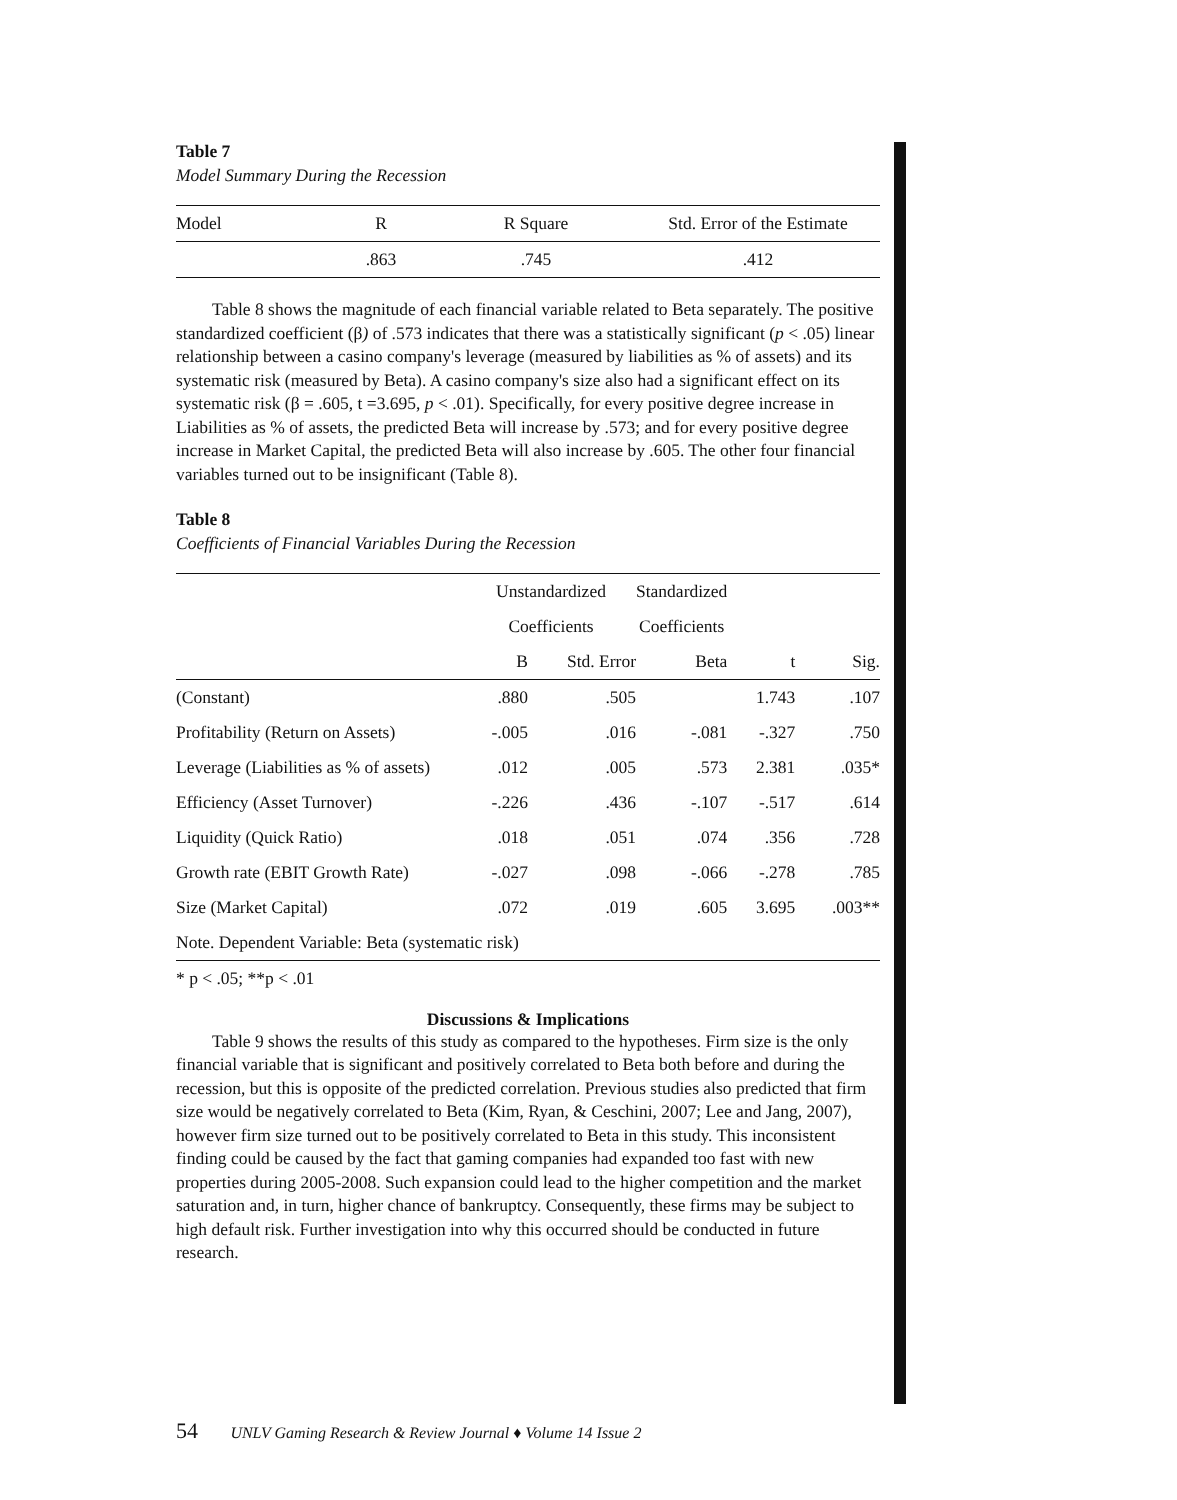Table 7
Model Summary During the Recession
| Model | R | R Square | Std. Error of the Estimate |
| | .863 | .745 | .412 |
Table 8 shows the magnitude of each financial variable related to Beta separately. The positive standardized coefficient (β) of .573 indicates that there was a statistically significant (p < .05) linear relationship between a casino company's leverage (measured by liabilities as % of assets) and its systematic risk (measured by Beta). A casino company's size also had a significant effect on its systematic risk (β = .605, t =3.695, p < .01). Specifically, for every positive degree increase in Liabilities as % of assets, the predicted Beta will increase by .573; and for every positive degree increase in Market Capital, the predicted Beta will also increase by .605. The other four financial variables turned out to be insignificant (Table 8).
Table 8
Coefficients of Financial Variables During the Recession
| | Unstandardized | | Standardized | | |
| | Coefficients | | Coefficients | | |
| | B | Std. Error | Beta | t | Sig. |
| (Constant) | .880 | .505 | | 1.743 | .107 |
| Profitability (Return on Assets) | -.005 | .016 | -.081 | -.327 | .750 |
| Leverage (Liabilities as % of assets) | .012 | .005 | .573 | 2.381 | .035* |
| Efficiency (Asset Turnover) | -.226 | .436 | -.107 | -.517 | .614 |
| Liquidity (Quick Ratio) | .018 | .051 | .074 | .356 | .728 |
| Growth rate (EBIT Growth Rate) | -.027 | .098 | -.066 | -.278 | .785 |
| Size (Market Capital) | .072 | .019 | .605 | 3.695 | .003** |
| Note. Dependent Variable: Beta (systematic risk) | | | | | |
* p < .05; **p < .01
Discussions & Implications
Table 9 shows the results of this study as compared to the hypotheses. Firm size is the only financial variable that is significant and positively correlated to Beta both before and during the recession, but this is opposite of the predicted correlation. Previous studies also predicted that firm size would be negatively correlated to Beta (Kim, Ryan, & Ceschini, 2007; Lee and Jang, 2007), however firm size turned out to be positively correlated to Beta in this study. This inconsistent finding could be caused by the fact that gaming companies had expanded too fast with new properties during 2005-2008. Such expansion could lead to the higher competition and the market saturation and, in turn, higher chance of bankruptcy. Consequently, these firms may be subject to high default risk. Further investigation into why this occurred should be conducted in future research.
54 UNLV Gaming Research & Review Journal ♦ Volume 14 Issue 2